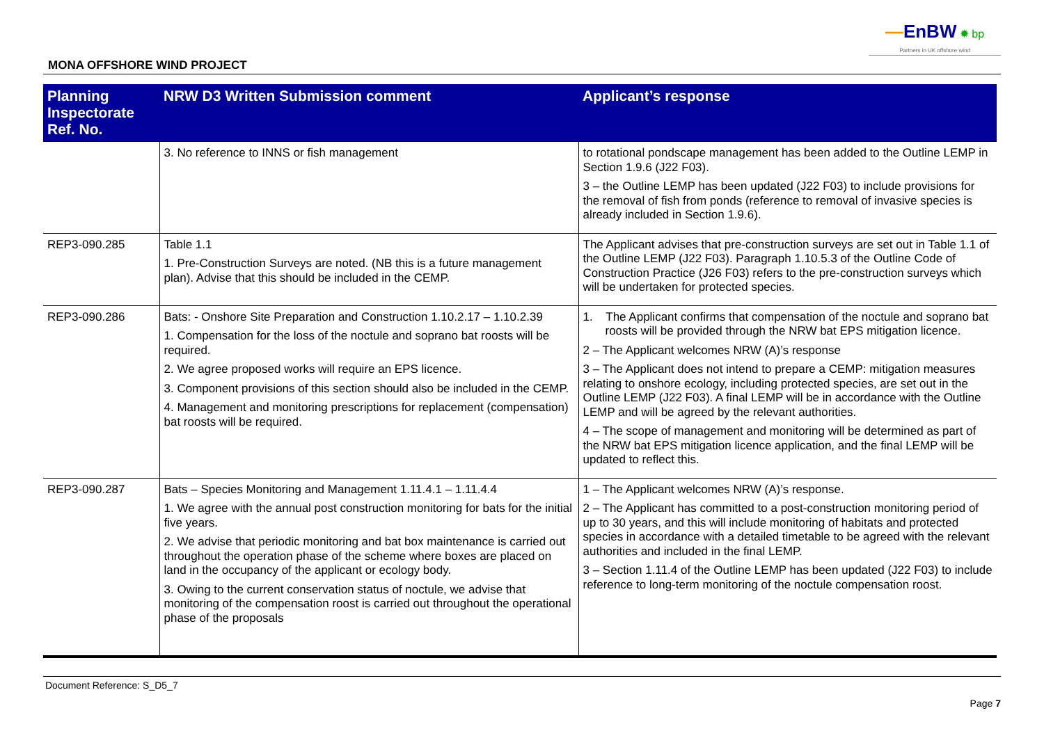—EnBW ✹ bp
Partners in UK offshore wind
MONA OFFSHORE WIND PROJECT
| Planning Inspectorate Ref. No. | NRW D3 Written Submission comment | Applicant’s response |
| --- | --- | --- |
| | 3. No reference to INNS or fish management | to rotational pondscape management has been added to the Outline LEMP in Section 1.9.6 (J22 F03). 3 – the Outline LEMP has been updated (J22 F03) to include provisions for the removal of fish from ponds (reference to removal of invasive species is already included in Section 1.9.6). |
| REP3-090.285 | Table 1.1 1. Pre-Construction Surveys are noted. (NB this is a future management plan). Advise that this should be included in the CEMP. | The Applicant advises that pre-construction surveys are set out in Table 1.1 of the Outline LEMP (J22 F03). Paragraph 1.10.5.3 of the Outline Code of Construction Practice (J26 F03) refers to the pre-construction surveys which will be undertaken for protected species. |
| REP3-090.286 | Bats: - Onshore Site Preparation and Construction 1.10.2.17 – 1.10.2.39 1. Compensation for the loss of the noctule and soprano bat roosts will be required. 2. We agree proposed works will require an EPS licence. 3. Component provisions of this section should also be included in the CEMP. 4. Management and monitoring prescriptions for replacement (compensation) bat roosts will be required. | 1. The Applicant confirms that compensation of the noctule and soprano bat roosts will be provided through the NRW bat EPS mitigation licence. 2 – The Applicant welcomes NRW (A)’s response 3 – The Applicant does not intend to prepare a CEMP: mitigation measures relating to onshore ecology, including protected species, are set out in the Outline LEMP (J22 F03). A final LEMP will be in accordance with the Outline LEMP and will be agreed by the relevant authorities. 4 – The scope of management and monitoring will be determined as part of the NRW bat EPS mitigation licence application, and the final LEMP will be updated to reflect this. |
| REP3-090.287 | Bats – Species Monitoring and Management 1.11.4.1 – 1.11.4.4 1. We agree with the annual post construction monitoring for bats for the initial five years. 2. We advise that periodic monitoring and bat box maintenance is carried out throughout the operation phase of the scheme where boxes are placed on land in the occupancy of the applicant or ecology body. 3. Owing to the current conservation status of noctule, we advise that monitoring of the compensation roost is carried out throughout the operational phase of the proposals | 1 – The Applicant welcomes NRW (A)’s response. 2 – The Applicant has committed to a post-construction monitoring period of up to 30 years, and this will include monitoring of habitats and protected species in accordance with a detailed timetable to be agreed with the relevant authorities and included in the final LEMP. 3 – Section 1.11.4 of the Outline LEMP has been updated (J22 F03) to include reference to long-term monitoring of the noctule compensation roost. |
Document Reference: S_D5_7
Page 7